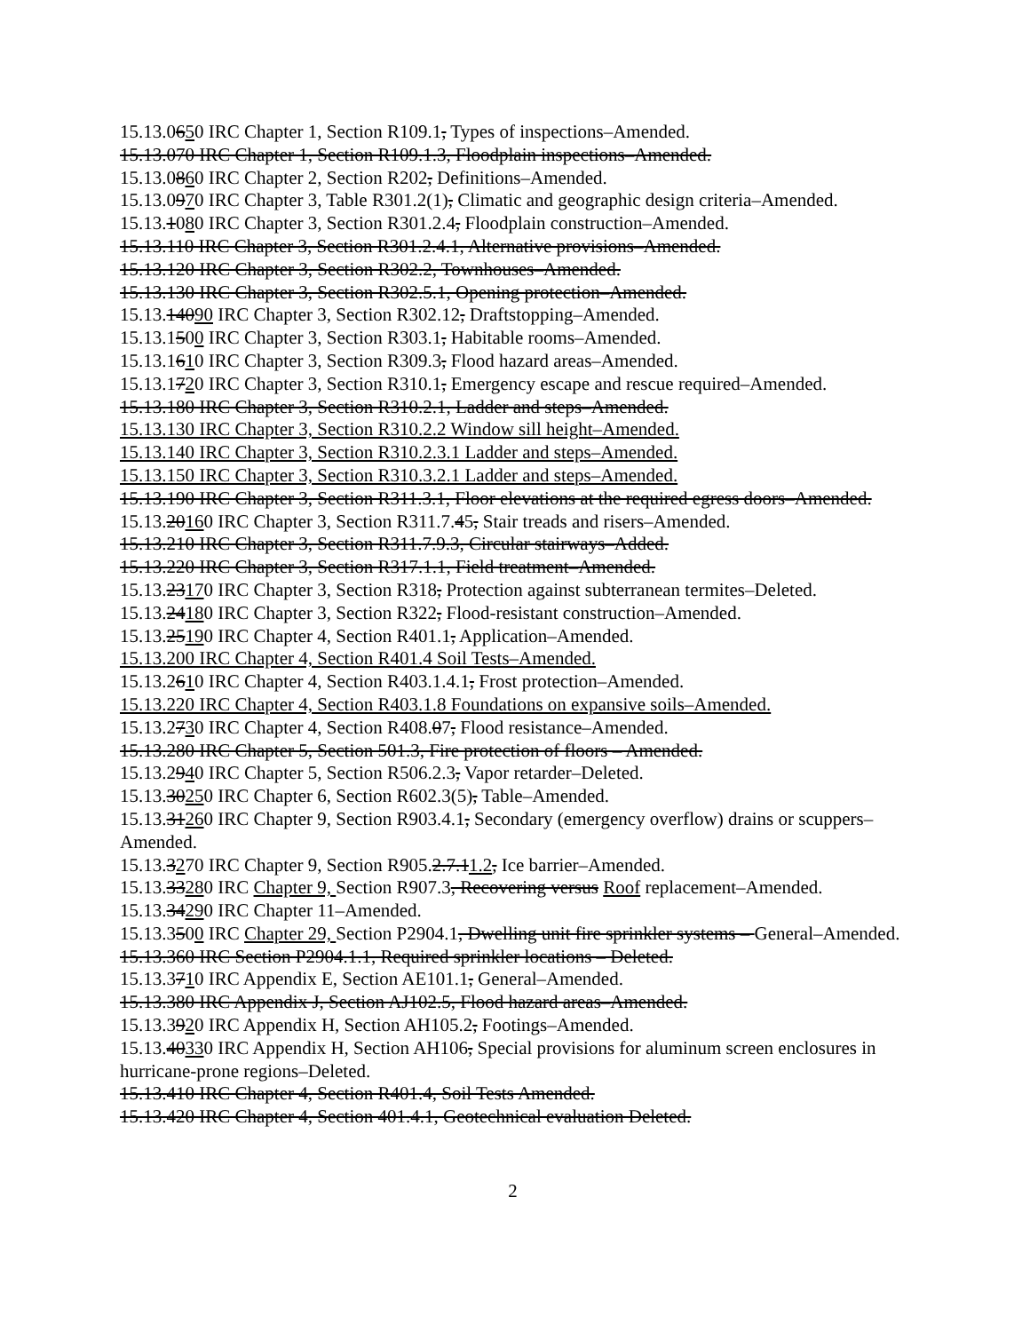15.13.0650 IRC Chapter 1, Section R109.1, Types of inspections–Amended.
15.13.070 IRC Chapter 1, Section R109.1.3, Floodplain inspections–Amended.
15.13.0860 IRC Chapter 2, Section R202, Definitions–Amended.
15.13.0970 IRC Chapter 3, Table R301.2(1), Climatic and geographic design criteria–Amended.
15.13.1080 IRC Chapter 3, Section R301.2.4, Floodplain construction–Amended.
15.13.110 IRC Chapter 3, Section R301.2.4.1, Alternative provisions–Amended.
15.13.120 IRC Chapter 3, Section R302.2, Townhouses–Amended.
15.13.130 IRC Chapter 3, Section R302.5.1, Opening protection–Amended.
15.13.14090 IRC Chapter 3, Section R302.12, Draftstopping–Amended.
15.13.1500 IRC Chapter 3, Section R303.1, Habitable rooms–Amended.
15.13.1610 IRC Chapter 3, Section R309.3, Flood hazard areas–Amended.
15.13.1720 IRC Chapter 3, Section R310.1, Emergency escape and rescue required–Amended.
15.13.180 IRC Chapter 3, Section R310.2.1, Ladder and steps–Amended.
15.13.130 IRC Chapter 3, Section R310.2.2 Window sill height–Amended.
15.13.140 IRC Chapter 3, Section R310.2.3.1 Ladder and steps–Amended.
15.13.150 IRC Chapter 3, Section R310.3.2.1 Ladder and steps–Amended.
15.13.190 IRC Chapter 3, Section R311.3.1, Floor elevations at the required egress doors–Amended.
15.13.20160 IRC Chapter 3, Section R311.7.45, Stair treads and risers–Amended.
15.13.210 IRC Chapter 3, Section R311.7.9.3, Circular stairways–Added.
15.13.220 IRC Chapter 3, Section R317.1.1, Field treatment–Amended.
15.13.23170 IRC Chapter 3, Section R318, Protection against subterranean termites–Deleted.
15.13.24180 IRC Chapter 3, Section R322, Flood-resistant construction–Amended.
15.13.25190 IRC Chapter 4, Section R401.1, Application–Amended.
15.13.200 IRC Chapter 4, Section R401.4 Soil Tests–Amended.
15.13.2610 IRC Chapter 4, Section R403.1.4.1, Frost protection–Amended.
15.13.220 IRC Chapter 4, Section R403.1.8 Foundations on expansive soils–Amended.
15.13.2730 IRC Chapter 4, Section R408.07, Flood resistance–Amended.
15.13.280 IRC Chapter 5, Section 501.3, Fire protection of floors – Amended.
15.13.2940 IRC Chapter 5, Section R506.2.3, Vapor retarder–Deleted.
15.13.30250 IRC Chapter 6, Section R602.3(5), Table–Amended.
15.13.31260 IRC Chapter 9, Section R903.4.1, Secondary (emergency overflow) drains or scuppers–Amended.
15.13.3270 IRC Chapter 9, Section R905.2.7.11.2, Ice barrier–Amended.
15.13.33280 IRC Chapter 9, Section R907.3, Recovering versus Roof replacement–Amended.
15.13.34290 IRC Chapter 11–Amended.
15.13.3500 IRC Chapter 29, Section P2904.1, Dwelling unit fire sprinkler systems – General–Amended.
15.13.360 IRC Section P2904.1.1, Required sprinkler locations – Deleted.
15.13.3710 IRC Appendix E, Section AE101.1, General–Amended.
15.13.380 IRC Appendix J, Section AJ102.5, Flood hazard areas–Amended.
15.13.3920 IRC Appendix H, Section AH105.2, Footings–Amended.
15.13.40330 IRC Appendix H, Section AH106, Special provisions for aluminum screen enclosures in hurricane-prone regions–Deleted.
15.13.410 IRC Chapter 4, Section R401.4, Soil Tests Amended.
15.13.420 IRC Chapter 4, Section 401.4.1, Geotechnical evaluation Deleted.
2